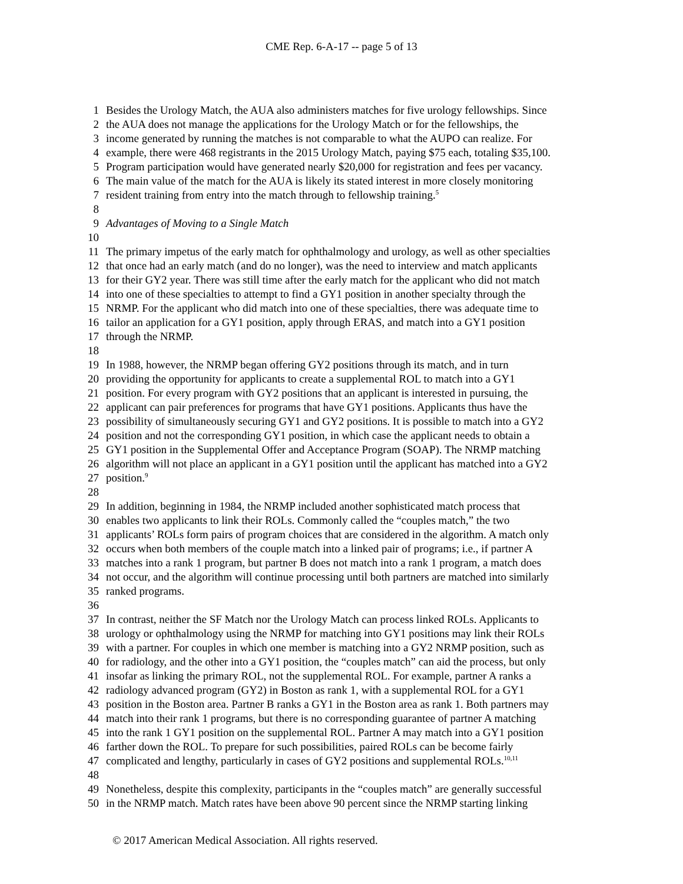CME Rep. 6-A-17 -- page 5 of 13
1 Besides the Urology Match, the AUA also administers matches for five urology fellowships. Since
2 the AUA does not manage the applications for the Urology Match or for the fellowships, the
3 income generated by running the matches is not comparable to what the AUPO can realize. For
4 example, there were 468 registrants in the 2015 Urology Match, paying $75 each, totaling $35,100.
5 Program participation would have generated nearly $20,000 for registration and fees per vacancy.
6 The main value of the match for the AUA is likely its stated interest in more closely monitoring
7 resident training from entry into the match through to fellowship training.<sup>5</sup>
8
9 Advantages of Moving to a Single Match
10
11 The primary impetus of the early match for ophthalmology and urology, as well as other specialties
12 that once had an early match (and do no longer), was the need to interview and match applicants
13 for their GY2 year. There was still time after the early match for the applicant who did not match
14 into one of these specialties to attempt to find a GY1 position in another specialty through the
15 NRMP. For the applicant who did match into one of these specialties, there was adequate time to
16 tailor an application for a GY1 position, apply through ERAS, and match into a GY1 position
17 through the NRMP.
18
19 In 1988, however, the NRMP began offering GY2 positions through its match, and in turn
20 providing the opportunity for applicants to create a supplemental ROL to match into a GY1
21 position. For every program with GY2 positions that an applicant is interested in pursuing, the
22 applicant can pair preferences for programs that have GY1 positions. Applicants thus have the
23 possibility of simultaneously securing GY1 and GY2 positions. It is possible to match into a GY2
24 position and not the corresponding GY1 position, in which case the applicant needs to obtain a
25 GY1 position in the Supplemental Offer and Acceptance Program (SOAP). The NRMP matching
26 algorithm will not place an applicant in a GY1 position until the applicant has matched into a GY2
27 position.<sup>9</sup>
28
29 In addition, beginning in 1984, the NRMP included another sophisticated match process that
30 enables two applicants to link their ROLs. Commonly called the “couples match,” the two
31 applicants’ ROLs form pairs of program choices that are considered in the algorithm. A match only
32 occurs when both members of the couple match into a linked pair of programs; i.e., if partner A
33 matches into a rank 1 program, but partner B does not match into a rank 1 program, a match does
34 not occur, and the algorithm will continue processing until both partners are matched into similarly
35 ranked programs.
36
37 In contrast, neither the SF Match nor the Urology Match can process linked ROLs. Applicants to
38 urology or ophthalmology using the NRMP for matching into GY1 positions may link their ROLs
39 with a partner. For couples in which one member is matching into a GY2 NRMP position, such as
40 for radiology, and the other into a GY1 position, the “couples match” can aid the process, but only
41 insofar as linking the primary ROL, not the supplemental ROL. For example, partner A ranks a
42 radiology advanced program (GY2) in Boston as rank 1, with a supplemental ROL for a GY1
43 position in the Boston area. Partner B ranks a GY1 in the Boston area as rank 1. Both partners may
44 match into their rank 1 programs, but there is no corresponding guarantee of partner A matching
45 into the rank 1 GY1 position on the supplemental ROL. Partner A may match into a GY1 position
46 farther down the ROL. To prepare for such possibilities, paired ROLs can be become fairly
47 complicated and lengthy, particularly in cases of GY2 positions and supplemental ROLs.<sup>10,11</sup>
48
49 Nonetheless, despite this complexity, participants in the “couples match” are generally successful
50 in the NRMP match. Match rates have been above 90 percent since the NRMP starting linking
© 2017 American Medical Association. All rights reserved.